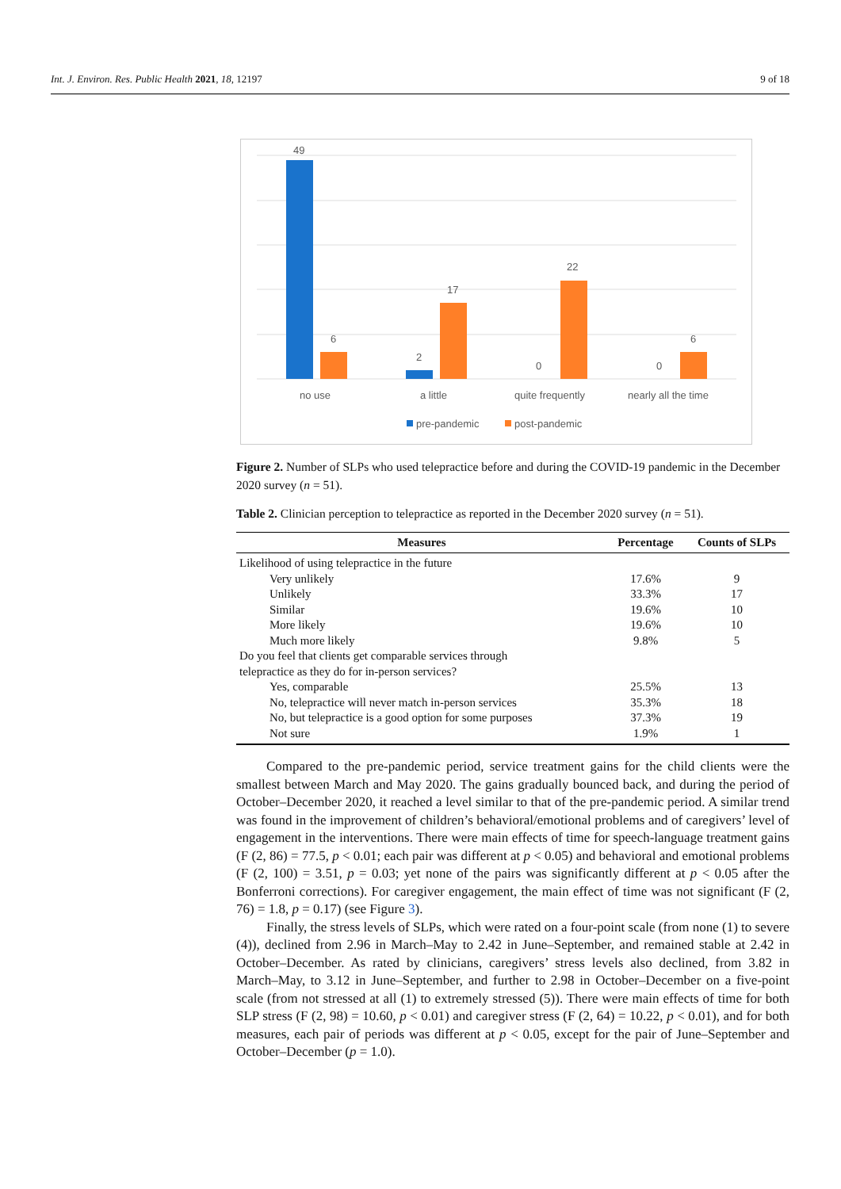Int. J. Environ. Res. Public Health 2021, 18, 12197 9 of 18
49
6
2
17
0
22
0
6
no use
a little
quite frequently
nearly all the time
pre-pandemic
post-pandemic
Figure 2. Number of SLPs who used telepractice before and during the COVID-19 pandemic in the December 2020 survey (n = 51).
Table 2. Clinician perception to telepractice as reported in the December 2020 survey (n = 51).
| Measures | Percentage | Counts of SLPs |
| --- | --- | --- |
| Likelihood of using telepractice in the future | | |
| Very unlikely | 17.6% | 9 |
| Unlikely | 33.3% | 17 |
| Similar | 19.6% | 10 |
| More likely | 19.6% | 10 |
| Much more likely | 9.8% | 5 |
| Do you feel that clients get comparable services through telepractice as they do for in-person services? | | |
| Yes, comparable | 25.5% | 13 |
| No, telepractice will never match in-person services | 35.3% | 18 |
| No, but telepractice is a good option for some purposes | 37.3% | 19 |
| Not sure | 1.9% | 1 |
Compared to the pre-pandemic period, service treatment gains for the child clients were the smallest between March and May 2020. The gains gradually bounced back, and during the period of October–December 2020, it reached a level similar to that of the pre-pandemic period. A similar trend was found in the improvement of children’s behavioral/emotional problems and of caregivers’ level of engagement in the interventions. There were main effects of time for speech-language treatment gains (F (2, 86) = 77.5, p < 0.01; each pair was different at p < 0.05) and behavioral and emotional problems (F (2, 100) = 3.51, p = 0.03; yet none of the pairs was significantly different at p < 0.05 after the Bonferroni corrections). For caregiver engagement, the main effect of time was not significant (F (2, 76) = 1.8, p = 0.17) (see Figure 3).
Finally, the stress levels of SLPs, which were rated on a four-point scale (from none (1) to severe (4)), declined from 2.96 in March–May to 2.42 in June–September, and remained stable at 2.42 in October–December. As rated by clinicians, caregivers’ stress levels also declined, from 3.82 in March–May, to 3.12 in June–September, and further to 2.98 in October–December on a five-point scale (from not stressed at all (1) to extremely stressed (5)). There were main effects of time for both SLP stress (F (2, 98) = 10.60, p < 0.01) and caregiver stress (F (2, 64) = 10.22, p < 0.01), and for both measures, each pair of periods was different at p < 0.05, except for the pair of June–September and October–December (p = 1.0).